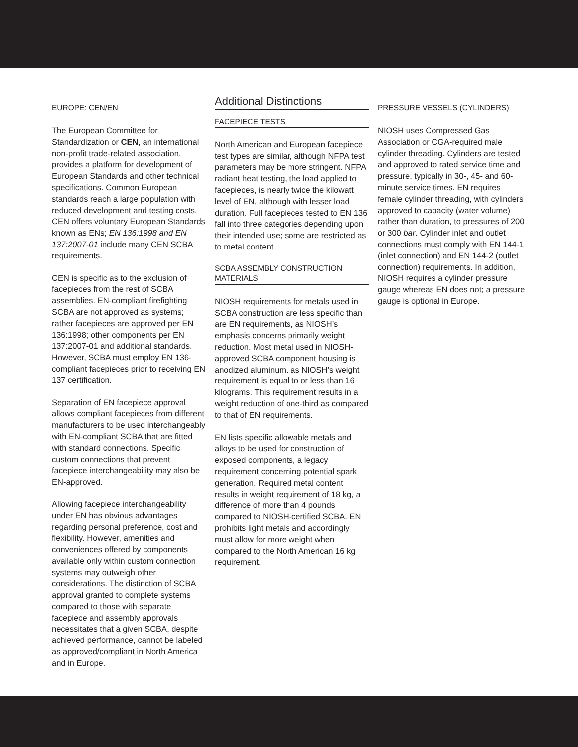EUROPE: CEN/EN
The European Committee for Standardization or CEN, an international non-profit trade-related association, provides a platform for development of European Standards and other technical specifications. Common European standards reach a large population with reduced development and testing costs. CEN offers voluntary European Standards known as ENs; EN 136:1998 and EN 137:2007-01 include many CEN SCBA requirements.
CEN is specific as to the exclusion of facepieces from the rest of SCBA assemblies. EN-compliant firefighting SCBA are not approved as systems; rather facepieces are approved per EN 136:1998; other components per EN 137:2007-01 and additional standards. However, SCBA must employ EN 136-compliant facepieces prior to receiving EN 137 certification.
Separation of EN facepiece approval allows compliant facepieces from different manufacturers to be used interchangeably with EN-compliant SCBA that are fitted with standard connections. Specific custom connections that prevent facepiece interchangeability may also be EN-approved.
Allowing facepiece interchangeability under EN has obvious advantages regarding personal preference, cost and flexibility. However, amenities and conveniences offered by components available only within custom connection systems may outweigh other considerations. The distinction of SCBA approval granted to complete systems compared to those with separate facepiece and assembly approvals necessitates that a given SCBA, despite achieved performance, cannot be labeled as approved/compliant in North America and in Europe.
Additional Distinctions
FACEPIECE TESTS
North American and European facepiece test types are similar, although NFPA test parameters may be more stringent. NFPA radiant heat testing, the load applied to facepieces, is nearly twice the kilowatt level of EN, although with lesser load duration. Full facepieces tested to EN 136 fall into three categories depending upon their intended use; some are restricted as to metal content.
SCBA ASSEMBLY CONSTRUCTION MATERIALS
NIOSH requirements for metals used in SCBA construction are less specific than are EN requirements, as NIOSH’s emphasis concerns primarily weight reduction. Most metal used in NIOSH-approved SCBA component housing is anodized aluminum, as NIOSH’s weight requirement is equal to or less than 16 kilograms. This requirement results in a weight reduction of one-third as compared to that of EN requirements.
EN lists specific allowable metals and alloys to be used for construction of exposed components, a legacy requirement concerning potential spark generation. Required metal content results in weight requirement of 18 kg, a difference of more than 4 pounds compared to NIOSH-certified SCBA. EN prohibits light metals and accordingly must allow for more weight when compared to the North American 16 kg requirement.
PRESSURE VESSELS (CYLINDERS)
NIOSH uses Compressed Gas Association or CGA-required male cylinder threading. Cylinders are tested and approved to rated service time and pressure, typically in 30-, 45- and 60-minute service times. EN requires female cylinder threading, with cylinders approved to capacity (water volume) rather than duration, to pressures of 200 or 300 bar. Cylinder inlet and outlet connections must comply with EN 144-1 (inlet connection) and EN 144-2 (outlet connection) requirements. In addition, NIOSH requires a cylinder pressure gauge whereas EN does not; a pressure gauge is optional in Europe.